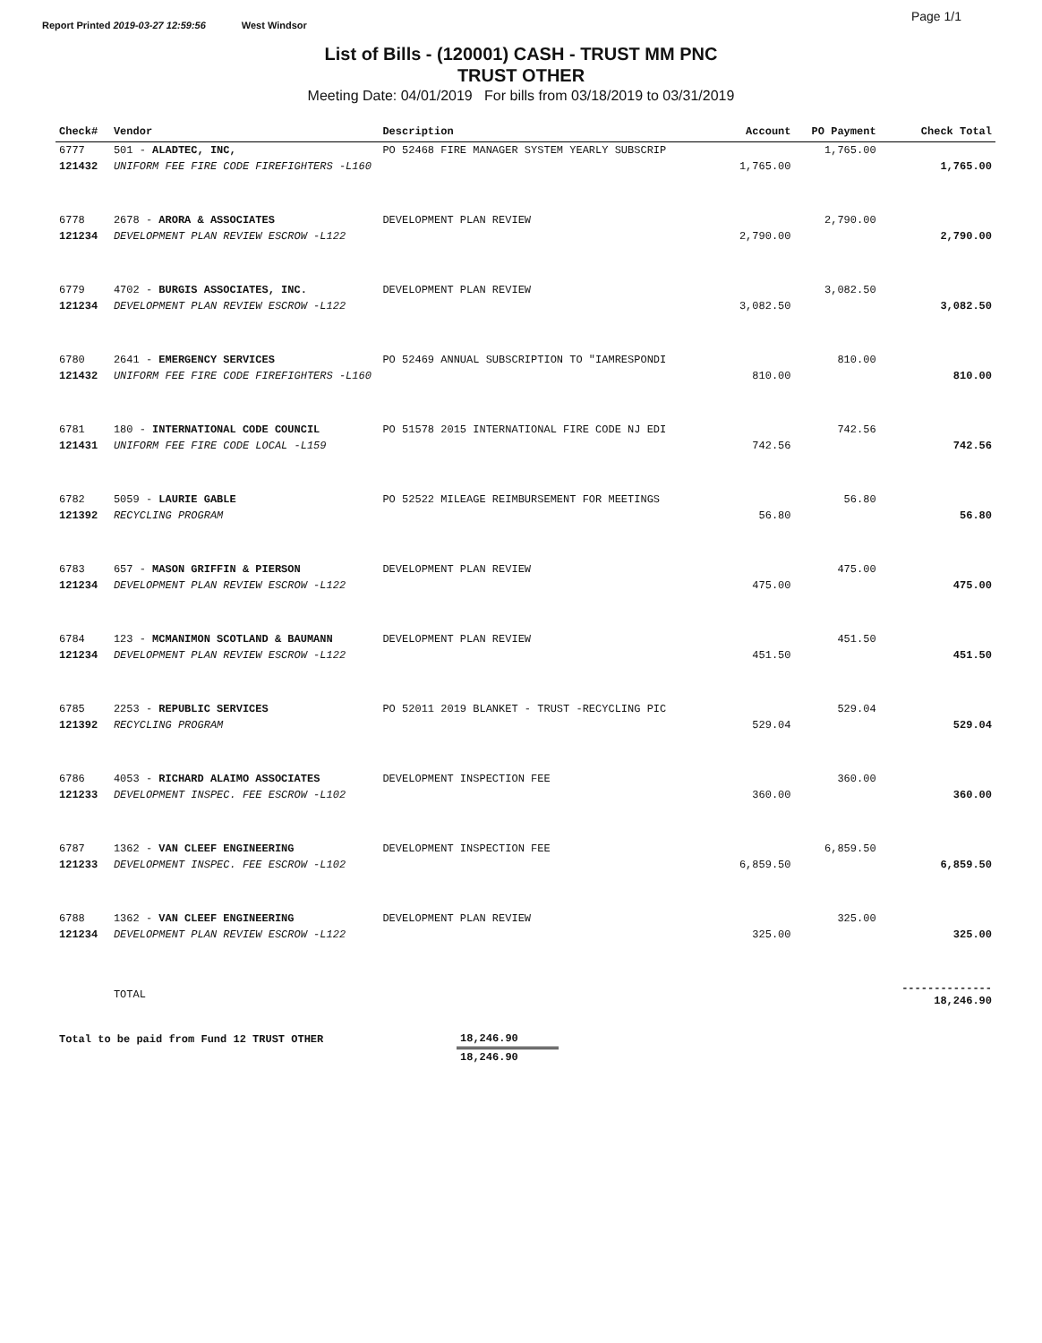Page 1/1
Report Printed 2019-03-27 12:59:56 West Windsor
List of Bills - (120001) CASH - TRUST MM PNC
TRUST OTHER
Meeting Date: 04/01/2019 For bills from 03/18/2019 to 03/31/2019
| Check# | Vendor | Description | Account | PO Payment | Check Total |
| --- | --- | --- | --- | --- | --- |
| 6777 | 501 - ALADTEC, INC, | PO 52468 FIRE MANAGER SYSTEM YEARLY SUBSCRIP | | 1,765.00 | |
| 121432 | UNIFORM FEE FIRE CODE FIREFIGHTERS -L160 | | 1,765.00 | | 1,765.00 |
| 6778 | 2678 - ARORA & ASSOCIATES | DEVELOPMENT PLAN REVIEW | | 2,790.00 | |
| 121234 | DEVELOPMENT PLAN REVIEW ESCROW -L122 | | 2,790.00 | | 2,790.00 |
| 6779 | 4702 - BURGIS ASSOCIATES, INC. | DEVELOPMENT PLAN REVIEW | | 3,082.50 | |
| 121234 | DEVELOPMENT PLAN REVIEW ESCROW -L122 | | 3,082.50 | | 3,082.50 |
| 6780 | 2641 - EMERGENCY SERVICES | PO 52469 ANNUAL SUBSCRIPTION TO "IAMRESPONDI | | 810.00 | |
| 121432 | UNIFORM FEE FIRE CODE FIREFIGHTERS -L160 | | 810.00 | | 810.00 |
| 6781 | 180 - INTERNATIONAL CODE COUNCIL | PO 51578 2015 INTERNATIONAL FIRE CODE NJ EDI | | 742.56 | |
| 121431 | UNIFORM FEE FIRE CODE LOCAL -L159 | | 742.56 | | 742.56 |
| 6782 | 5059 - LAURIE GABLE | PO 52522 MILEAGE REIMBURSEMENT FOR MEETINGS | | 56.80 | |
| 121392 | RECYCLING PROGRAM | | 56.80 | | 56.80 |
| 6783 | 657 - MASON GRIFFIN & PIERSON | DEVELOPMENT PLAN REVIEW | | 475.00 | |
| 121234 | DEVELOPMENT PLAN REVIEW ESCROW -L122 | | 475.00 | | 475.00 |
| 6784 | 123 - MCMANIMON SCOTLAND & BAUMANN | DEVELOPMENT PLAN REVIEW | | 451.50 | |
| 121234 | DEVELOPMENT PLAN REVIEW ESCROW -L122 | | 451.50 | | 451.50 |
| 6785 | 2253 - REPUBLIC SERVICES | PO 52011 2019 BLANKET - TRUST -RECYCLING PIC | | 529.04 | |
| 121392 | RECYCLING PROGRAM | | 529.04 | | 529.04 |
| 6786 | 4053 - RICHARD ALAIMO ASSOCIATES | DEVELOPMENT INSPECTION FEE | | 360.00 | |
| 121233 | DEVELOPMENT INSPEC. FEE ESCROW -L102 | | 360.00 | | 360.00 |
| 6787 | 1362 - VAN CLEEF ENGINEERING | DEVELOPMENT INSPECTION FEE | | 6,859.50 | |
| 121233 | DEVELOPMENT INSPEC. FEE ESCROW -L102 | | 6,859.50 | | 6,859.50 |
| 6788 | 1362 - VAN CLEEF ENGINEERING | DEVELOPMENT PLAN REVIEW | | 325.00 | |
| 121234 | DEVELOPMENT PLAN REVIEW ESCROW -L122 | | 325.00 | | 325.00 |
| | TOTAL | | | | -------------- 18,246.90 |
| Total to be paid from Fund 12 TRUST OTHER | 18,246.90 | |
| | 18,246.90 | |